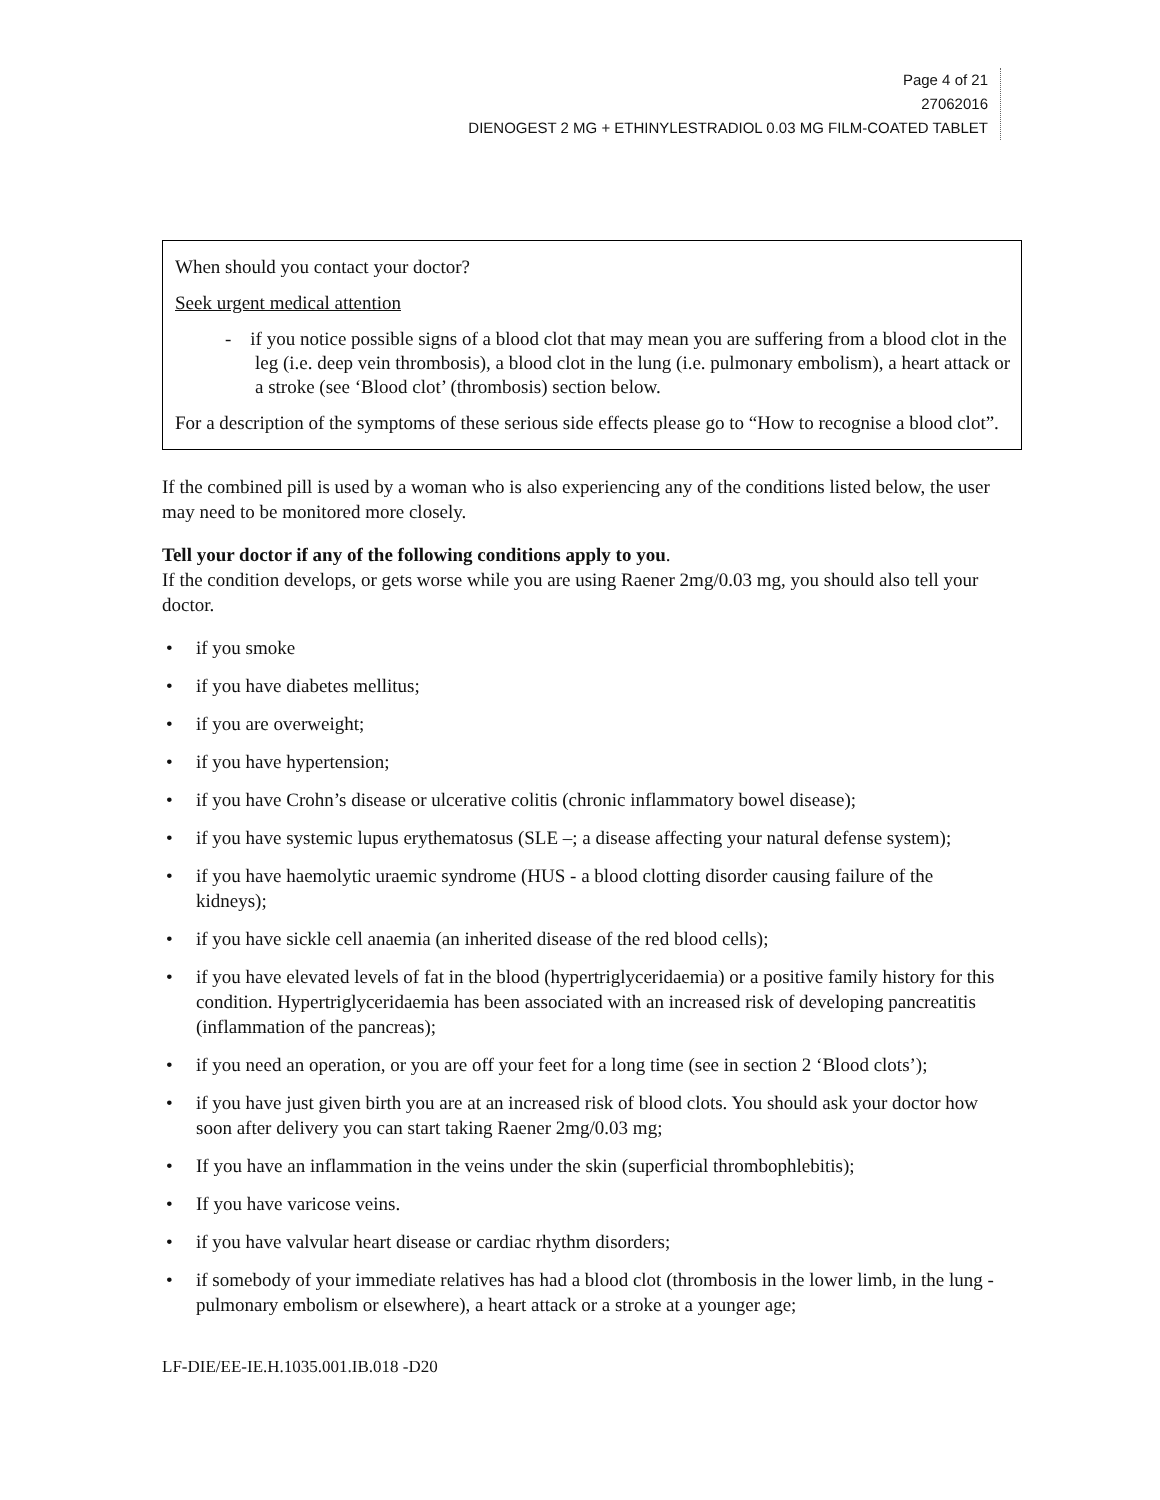Page 4 of 21
27062016
DIENOGEST 2 MG + ETHINYLESTRADIOL 0.03 MG FILM-COATED TABLET
When should you contact your doctor?
Seek urgent medical attention
- if you notice possible signs of a blood clot that may mean you are suffering from a blood clot in the leg (i.e. deep vein thrombosis), a blood clot in the lung (i.e. pulmonary embolism), a heart attack or a stroke (see ‘Blood clot’ (thrombosis) section below.
For a description of the symptoms of these serious side effects please go to “How to recognise a blood clot”.
If the combined pill is used by a woman who is also experiencing any of the conditions listed below, the user may need to be monitored more closely.
Tell your doctor if any of the following conditions apply to you.
If the condition develops, or gets worse while you are using Raener 2mg/0.03 mg, you should also tell your doctor.
• if you smoke
• if you have diabetes mellitus;
• if you are overweight;
• if you have hypertension;
• if you have Crohn’s disease or ulcerative colitis (chronic inflammatory bowel disease);
• if you have systemic lupus erythematosus (SLE –; a disease affecting your natural defense system);
• if you have haemolytic uraemic syndrome (HUS - a blood clotting disorder causing failure of the kidneys);
• if you have sickle cell anaemia (an inherited disease of the red blood cells);
• if you have elevated levels of fat in the blood (hypertriglyceridaemia) or a positive family history for this condition. Hypertriglyceridaemia has been associated with an increased risk of developing pancreatitis (inflammation of the pancreas);
• if you need an operation, or you are off your feet for a long time (see in section 2 ‘Blood clots’);
• if you have just given birth you are at an increased risk of blood clots. You should ask your doctor how soon after delivery you can start taking Raener 2mg/0.03 mg;
• If you have an inflammation in the veins under the skin (superficial thrombophlebitis);
• If you have varicose veins.
• if you have valvular heart disease or cardiac rhythm disorders;
• if somebody of your immediate relatives has had a blood clot (thrombosis in the lower limb, in the lung - pulmonary embolism or elsewhere), a heart attack or a stroke at a younger age;
LF-DIE/EE-IE.H.1035.001.IB.018 -D20